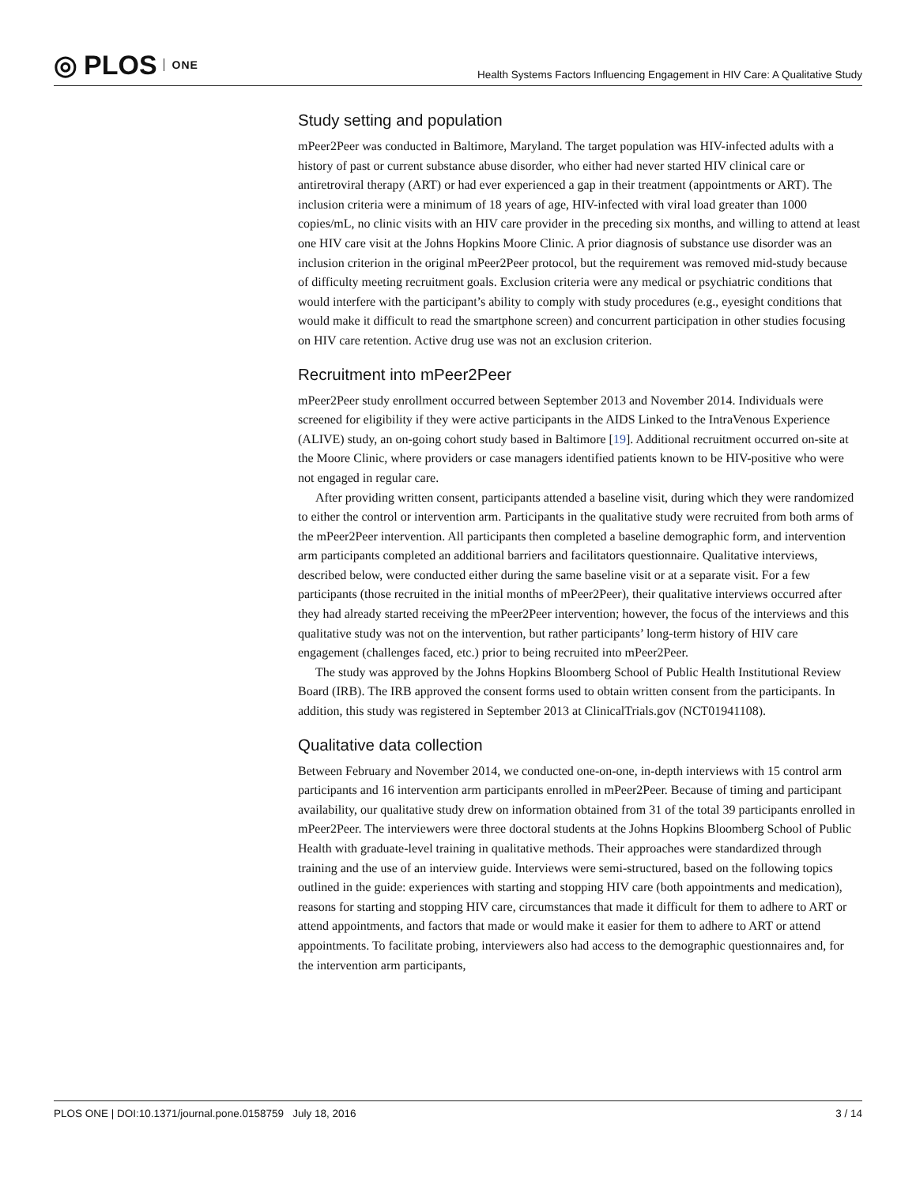◎ PLOS ONE
Health Systems Factors Influencing Engagement in HIV Care: A Qualitative Study
Study setting and population
mPeer2Peer was conducted in Baltimore, Maryland. The target population was HIV-infected adults with a history of past or current substance abuse disorder, who either had never started HIV clinical care or antiretroviral therapy (ART) or had ever experienced a gap in their treatment (appointments or ART). The inclusion criteria were a minimum of 18 years of age, HIV-infected with viral load greater than 1000 copies/mL, no clinic visits with an HIV care provider in the preceding six months, and willing to attend at least one HIV care visit at the Johns Hopkins Moore Clinic. A prior diagnosis of substance use disorder was an inclusion criterion in the original mPeer2Peer protocol, but the requirement was removed mid-study because of difficulty meeting recruitment goals. Exclusion criteria were any medical or psychiatric conditions that would interfere with the participant’s ability to comply with study procedures (e.g., eyesight conditions that would make it difficult to read the smartphone screen) and concurrent participation in other studies focusing on HIV care retention. Active drug use was not an exclusion criterion.
Recruitment into mPeer2Peer
mPeer2Peer study enrollment occurred between September 2013 and November 2014. Individuals were screened for eligibility if they were active participants in the AIDS Linked to the IntraVenous Experience (ALIVE) study, an on-going cohort study based in Baltimore [19]. Additional recruitment occurred on-site at the Moore Clinic, where providers or case managers identified patients known to be HIV-positive who were not engaged in regular care.
After providing written consent, participants attended a baseline visit, during which they were randomized to either the control or intervention arm. Participants in the qualitative study were recruited from both arms of the mPeer2Peer intervention. All participants then completed a baseline demographic form, and intervention arm participants completed an additional barriers and facilitators questionnaire. Qualitative interviews, described below, were conducted either during the same baseline visit or at a separate visit. For a few participants (those recruited in the initial months of mPeer2Peer), their qualitative interviews occurred after they had already started receiving the mPeer2Peer intervention; however, the focus of the interviews and this qualitative study was not on the intervention, but rather participants’ long-term history of HIV care engagement (challenges faced, etc.) prior to being recruited into mPeer2Peer.
The study was approved by the Johns Hopkins Bloomberg School of Public Health Institutional Review Board (IRB). The IRB approved the consent forms used to obtain written consent from the participants. In addition, this study was registered in September 2013 at ClinicalTrials.gov (NCT01941108).
Qualitative data collection
Between February and November 2014, we conducted one-on-one, in-depth interviews with 15 control arm participants and 16 intervention arm participants enrolled in mPeer2Peer. Because of timing and participant availability, our qualitative study drew on information obtained from 31 of the total 39 participants enrolled in mPeer2Peer. The interviewers were three doctoral students at the Johns Hopkins Bloomberg School of Public Health with graduate-level training in qualitative methods. Their approaches were standardized through training and the use of an interview guide. Interviews were semi-structured, based on the following topics outlined in the guide: experiences with starting and stopping HIV care (both appointments and medication), reasons for starting and stopping HIV care, circumstances that made it difficult for them to adhere to ART or attend appointments, and factors that made or would make it easier for them to adhere to ART or attend appointments. To facilitate probing, interviewers also had access to the demographic questionnaires and, for the intervention arm participants,
PLOS ONE | DOI:10.1371/journal.pone.0158759 July 18, 2016 3 / 14